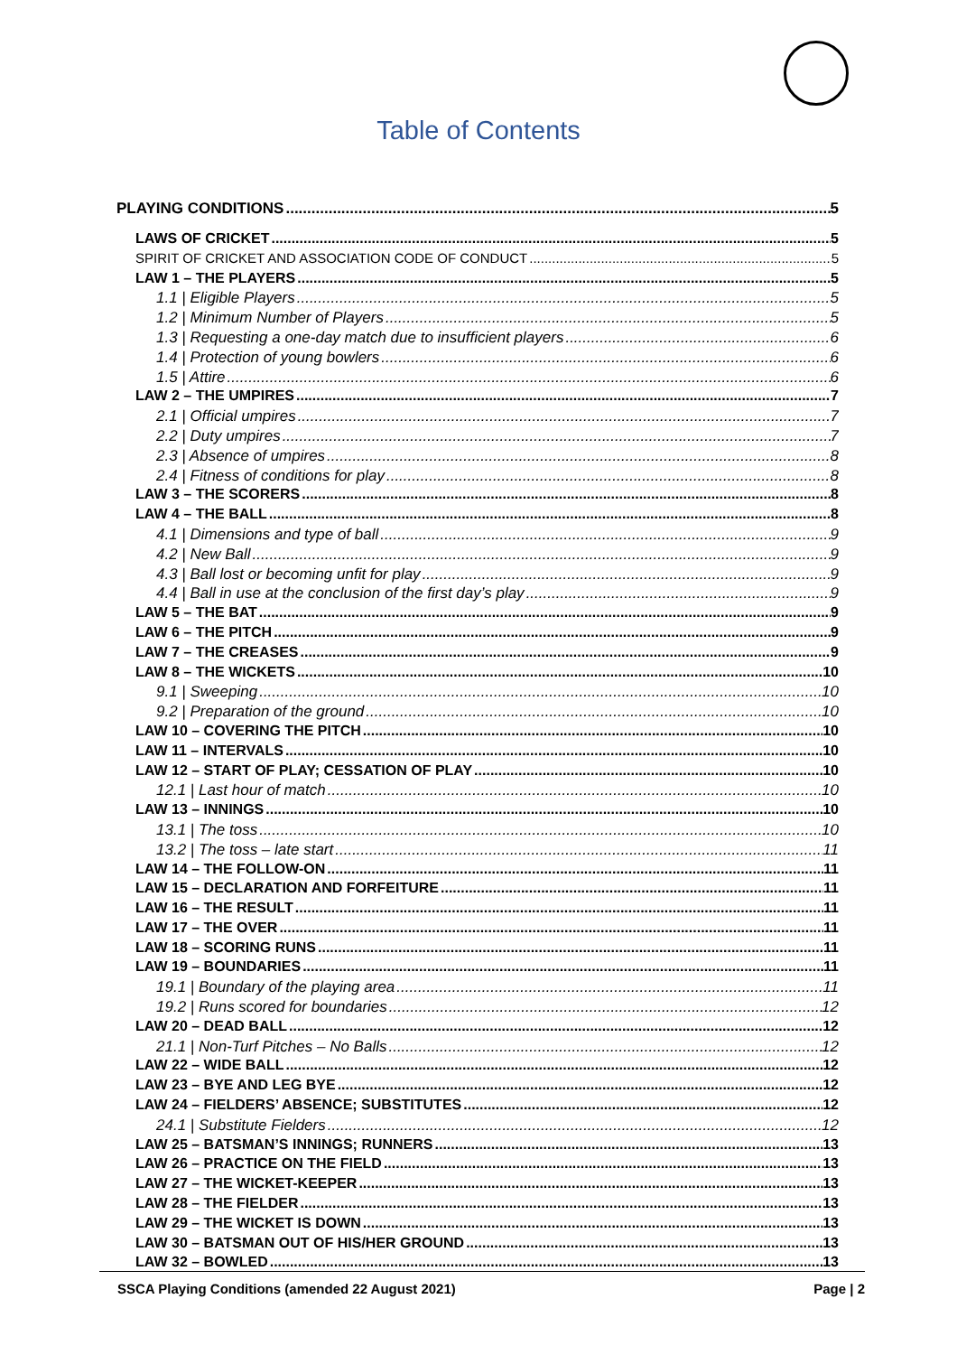Table of Contents
PLAYING CONDITIONS 5
LAWS OF CRICKET 5
SPIRIT OF CRICKET AND ASSOCIATION CODE OF CONDUCT 5
LAW 1 – THE PLAYERS 5
1.1 | Eligible Players 5
1.2 | Minimum Number of Players 5
1.3 | Requesting a one-day match due to insufficient players 6
1.4 | Protection of young bowlers 6
1.5 | Attire 6
LAW 2 – THE UMPIRES 7
2.1 | Official umpires 7
2.2 | Duty umpires 7
2.3 | Absence of umpires 8
2.4 | Fitness of conditions for play 8
LAW 3 – THE SCORERS 8
LAW 4 – THE BALL 8
4.1 | Dimensions and type of ball 9
4.2 | New Ball 9
4.3 | Ball lost or becoming unfit for play 9
4.4 | Ball in use at the conclusion of the first day’s play 9
LAW 5 – THE BAT 9
LAW 6 – THE PITCH 9
LAW 7 – THE CREASES 9
LAW 8 – THE WICKETS 10
9.1 | Sweeping 10
9.2 | Preparation of the ground 10
LAW 10 – COVERING THE PITCH 10
LAW 11 – INTERVALS 10
LAW 12 – START OF PLAY; CESSATION OF PLAY 10
12.1 | Last hour of match 10
LAW 13 – INNINGS 10
13.1 | The toss 10
13.2 | The toss – late start 11
LAW 14 – THE FOLLOW-ON 11
LAW 15 – DECLARATION AND FORFEITURE 11
LAW 16 – THE RESULT 11
LAW 17 – THE OVER 11
LAW 18 – SCORING RUNS 11
LAW 19 – BOUNDARIES 11
19.1 | Boundary of the playing area 11
19.2 | Runs scored for boundaries 12
LAW 20 – DEAD BALL 12
21.1 | Non-Turf Pitches – No Balls 12
LAW 22 – WIDE BALL 12
LAW 23 – BYE AND LEG BYE 12
LAW 24 – FIELDERS’ ABSENCE; SUBSTITUTES 12
24.1 | Substitute Fielders 12
LAW 25 – BATSMAN’S INNINGS; RUNNERS 13
LAW 26 – PRACTICE ON THE FIELD 13
LAW 27 – THE WICKET-KEEPER 13
LAW 28 – THE FIELDER 13
LAW 29 – THE WICKET IS DOWN 13
LAW 30 – BATSMAN OUT OF HIS/HER GROUND 13
LAW 32 – BOWLED 13
SSCA Playing Conditions (amended 22 August 2021) Page | 2